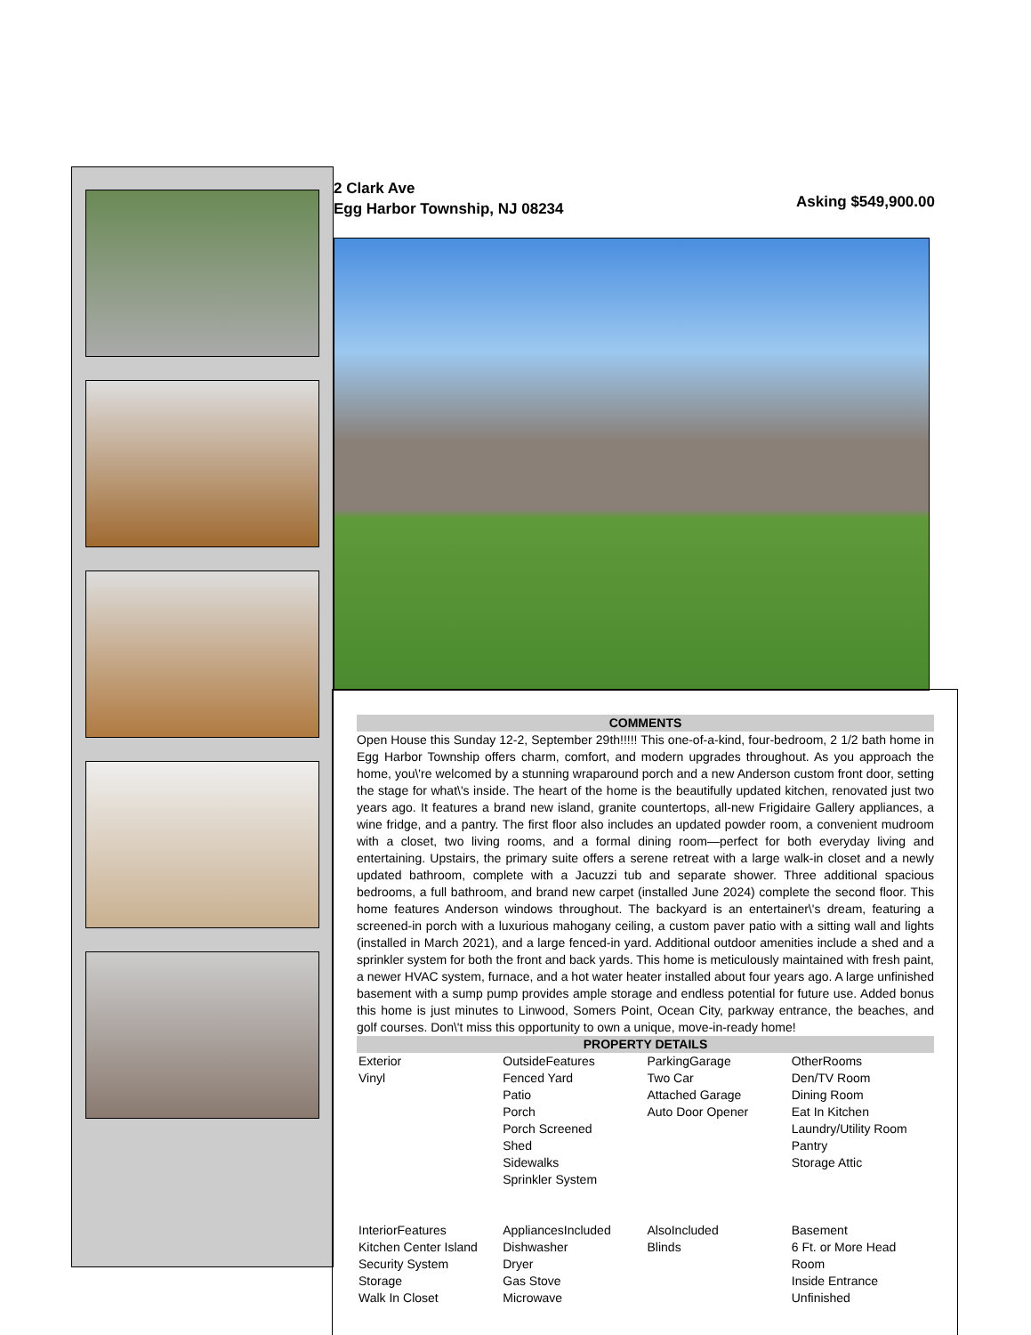2 Clark Ave
Egg Harbor Township, NJ 08234
Asking $549,900.00
COMMENTS
Open House this Sunday 12-2, September 29th!!!!! This one-of-a-kind, four-bedroom, 2 1/2 bath home in Egg Harbor Township offers charm, comfort, and modern upgrades throughout. As you approach the home, you\'re welcomed by a stunning wraparound porch and a new Anderson custom front door, setting the stage for what\'s inside. The heart of the home is the beautifully updated kitchen, renovated just two years ago. It features a brand new island, granite countertops, all-new Frigidaire Gallery appliances, a wine fridge, and a pantry. The first floor also includes an updated powder room, a convenient mudroom with a closet, two living rooms, and a formal dining room—perfect for both everyday living and entertaining. Upstairs, the primary suite offers a serene retreat with a large walk-in closet and a newly updated bathroom, complete with a Jacuzzi tub and separate shower. Three additional spacious bedrooms, a full bathroom, and brand new carpet (installed June 2024) complete the second floor. This home features Anderson windows throughout. The backyard is an entertainer\'s dream, featuring a screened-in porch with a luxurious mahogany ceiling, a custom paver patio with a sitting wall and lights (installed in March 2021), and a large fenced-in yard. Additional outdoor amenities include a shed and a sprinkler system for both the front and back yards. This home is meticulously maintained with fresh paint, a newer HVAC system, furnace, and a hot water heater installed about four years ago. A large unfinished basement with a sump pump provides ample storage and endless potential for future use. Added bonus this home is just minutes to Linwood, Somers Point, Ocean City, parkway entrance, the beaches, and golf courses. Don\'t miss this opportunity to own a unique, move-in-ready home!
PROPERTY DETAILS
| Exterior Vinyl | OutsideFeatures Fenced Yard Patio Porch Porch Screened Shed Sidewalks Sprinkler System | ParkingGarage Two Car Attached Garage Auto Door Opener | OtherRooms Den/TV Room Dining Room Eat In Kitchen Laundry/Utility Room Pantry Storage Attic |
| InteriorFeatures Kitchen Center Island Security System Storage Walk In Closet | AppliancesIncluded Dishwasher Dryer Gas Stove Microwave | AlsoIncluded Blinds | Basement 6 Ft. or More Head Room Inside Entrance Unfinished |